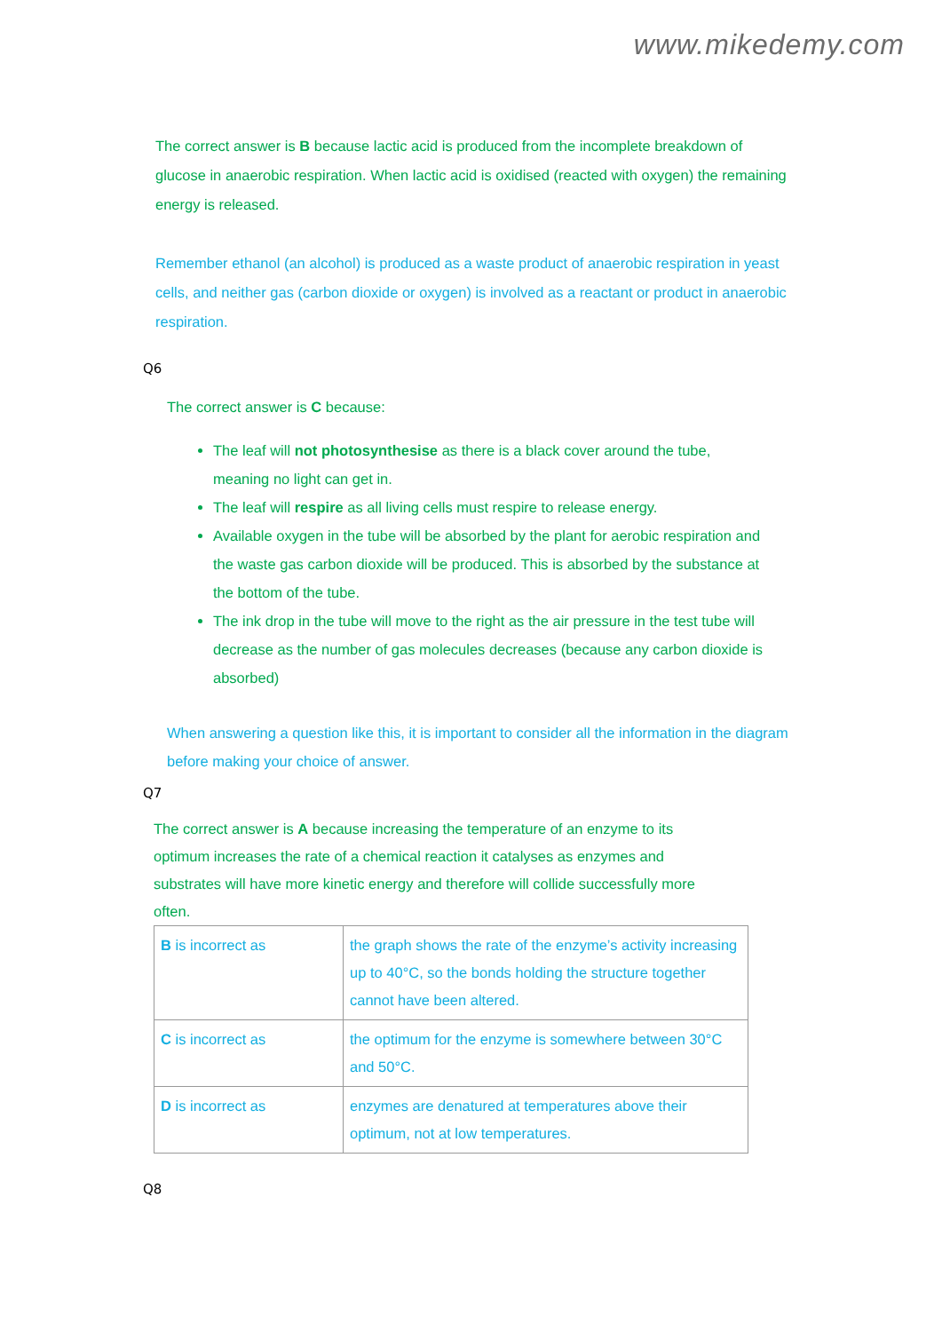www.mikedemy.com
The correct answer is B because lactic acid is produced from the incomplete breakdown of glucose in anaerobic respiration. When lactic acid is oxidised (reacted with oxygen) the remaining energy is released.
Remember ethanol (an alcohol) is produced as a waste product of anaerobic respiration in yeast cells, and neither gas (carbon dioxide or oxygen) is involved as a reactant or product in anaerobic respiration.
Q6
The correct answer is C because:
The leaf will not photosynthesise as there is a black cover around the tube, meaning no light can get in.
The leaf will respire as all living cells must respire to release energy.
Available oxygen in the tube will be absorbed by the plant for aerobic respiration and the waste gas carbon dioxide will be produced. This is absorbed by the substance at the bottom of the tube.
The ink drop in the tube will move to the right as the air pressure in the test tube will decrease as the number of gas molecules decreases (because any carbon dioxide is absorbed)
When answering a question like this, it is important to consider all the information in the diagram before making your choice of answer.
Q7
The correct answer is A because increasing the temperature of an enzyme to its optimum increases the rate of a chemical reaction it catalyses as enzymes and substrates will have more kinetic energy and therefore will collide successfully more often.
| B is incorrect as | the graph shows the rate of the enzyme’s activity increasing up to 40°C, so the bonds holding the structure together cannot have been altered. |
| C is incorrect as | the optimum for the enzyme is somewhere between 30°C and 50°C. |
| D is incorrect as | enzymes are denatured at temperatures above their optimum, not at low temperatures. |
Q8